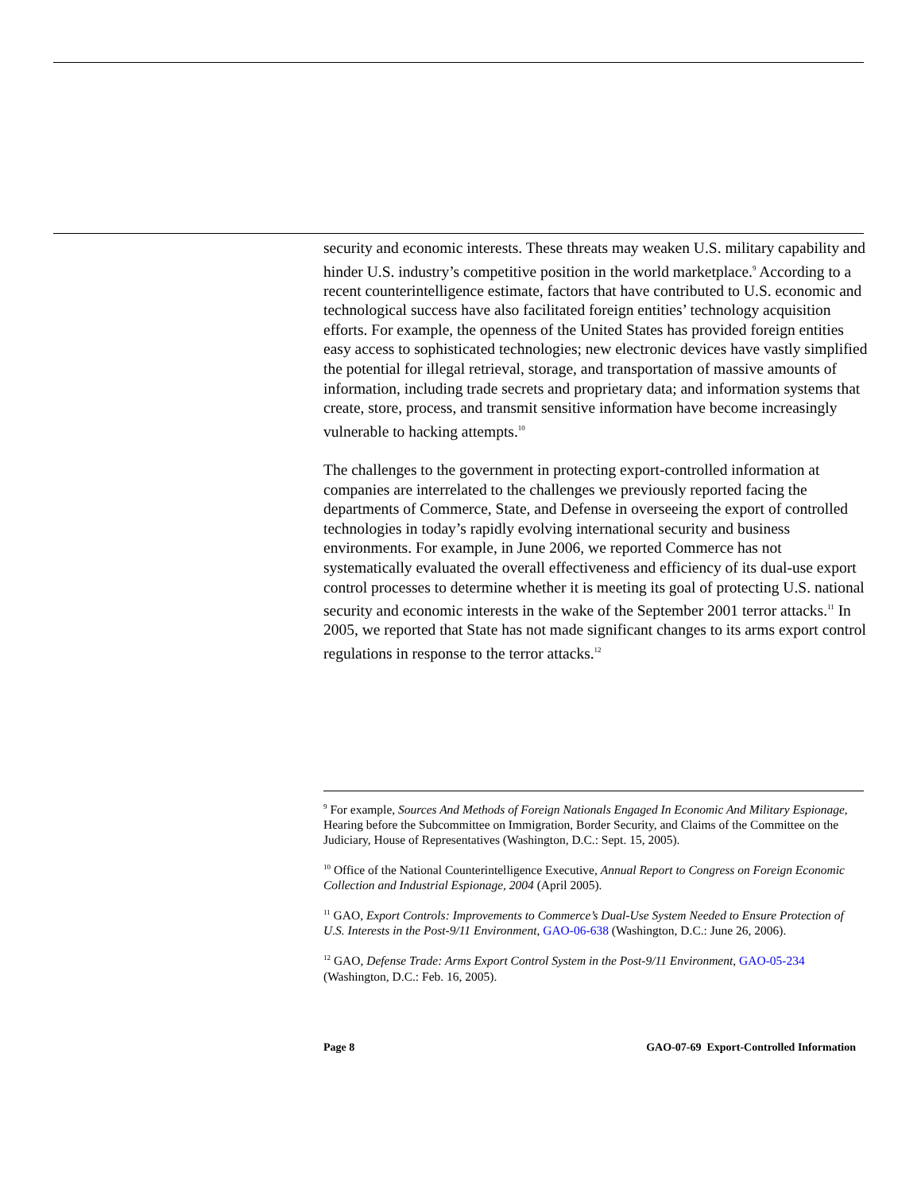security and economic interests. These threats may weaken U.S. military capability and hinder U.S. industry’s competitive position in the world marketplace.<sup>9</sup> According to a recent counterintelligence estimate, factors that have contributed to U.S. economic and technological success have also facilitated foreign entities’ technology acquisition efforts. For example, the openness of the United States has provided foreign entities easy access to sophisticated technologies; new electronic devices have vastly simplified the potential for illegal retrieval, storage, and transportation of massive amounts of information, including trade secrets and proprietary data; and information systems that create, store, process, and transmit sensitive information have become increasingly vulnerable to hacking attempts.<sup>10</sup>
The challenges to the government in protecting export-controlled information at companies are interrelated to the challenges we previously reported facing the departments of Commerce, State, and Defense in overseeing the export of controlled technologies in today’s rapidly evolving international security and business environments. For example, in June 2006, we reported Commerce has not systematically evaluated the overall effectiveness and efficiency of its dual-use export control processes to determine whether it is meeting its goal of protecting U.S. national security and economic interests in the wake of the September 2001 terror attacks.<sup>11</sup> In 2005, we reported that State has not made significant changes to its arms export control regulations in response to the terror attacks.<sup>12</sup>
<sup>9</sup> For example, Sources And Methods of Foreign Nationals Engaged In Economic And Military Espionage, Hearing before the Subcommittee on Immigration, Border Security, and Claims of the Committee on the Judiciary, House of Representatives (Washington, D.C.: Sept. 15, 2005).
<sup>10</sup> Office of the National Counterintelligence Executive, Annual Report to Congress on Foreign Economic Collection and Industrial Espionage, 2004 (April 2005).
<sup>11</sup> GAO, Export Controls: Improvements to Commerce’s Dual-Use System Needed to Ensure Protection of U.S. Interests in the Post-9/11 Environment, GAO-06-638 (Washington, D.C.: June 26, 2006).
<sup>12</sup> GAO, Defense Trade: Arms Export Control System in the Post-9/11 Environment, GAO-05-234 (Washington, D.C.: Feb. 16, 2005).
Page 8 GAO-07-69 Export-Controlled Information